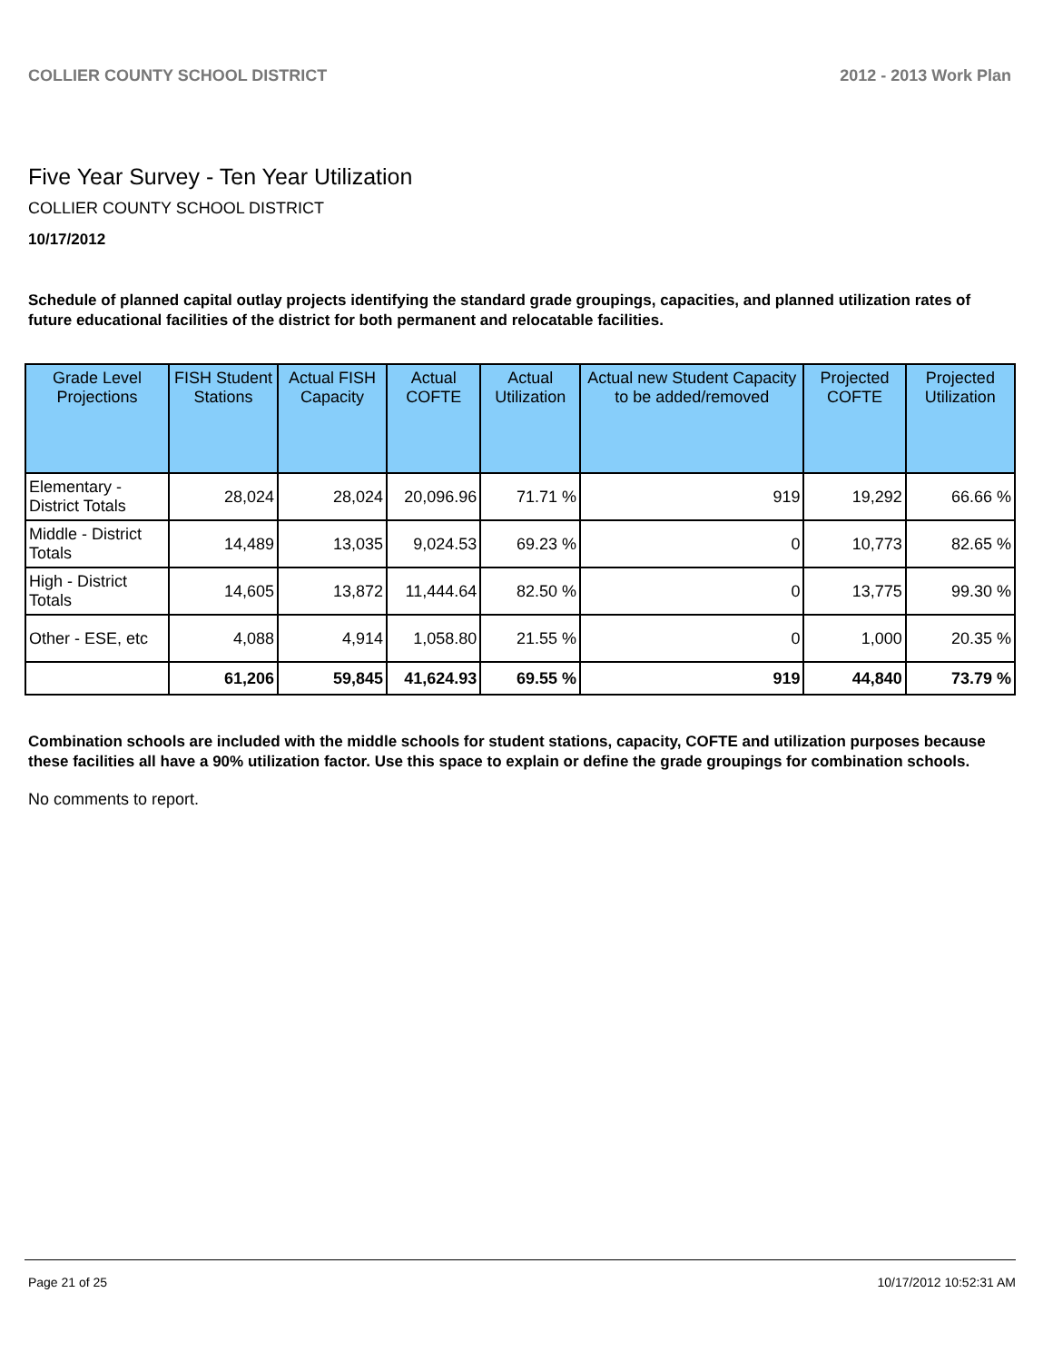COLLIER COUNTY SCHOOL DISTRICT 2012 - 2013 Work Plan
Five Year Survey - Ten Year Utilization
COLLIER COUNTY SCHOOL DISTRICT
10/17/2012
Schedule of planned capital outlay projects identifying the standard grade groupings, capacities, and planned utilization rates of future educational facilities of the district for both permanent and relocatable facilities.
| Grade Level Projections | FISH Student Stations | Actual FISH Capacity | Actual COFTE | Actual Utilization | Actual new Student Capacity to be added/removed | Projected COFTE | Projected Utilization |
| --- | --- | --- | --- | --- | --- | --- | --- |
| Elementary - District Totals | 28,024 | 28,024 | 20,096.96 | 71.71 % | 919 | 19,292 | 66.66 % |
| Middle - District Totals | 14,489 | 13,035 | 9,024.53 | 69.23 % | 0 | 10,773 | 82.65 % |
| High - District Totals | 14,605 | 13,872 | 11,444.64 | 82.50 % | 0 | 13,775 | 99.30 % |
| Other - ESE, etc | 4,088 | 4,914 | 1,058.80 | 21.55 % | 0 | 1,000 | 20.35 % |
| | 61,206 | 59,845 | 41,624.93 | 69.55 % | 919 | 44,840 | 73.79 % |
Combination schools are included with the middle schools for student stations, capacity, COFTE and utilization purposes because these facilities all have a 90% utilization factor. Use this space to explain or define the grade groupings for combination schools.
No comments to report.
Page 21 of 25 10/17/2012 10:52:31 AM